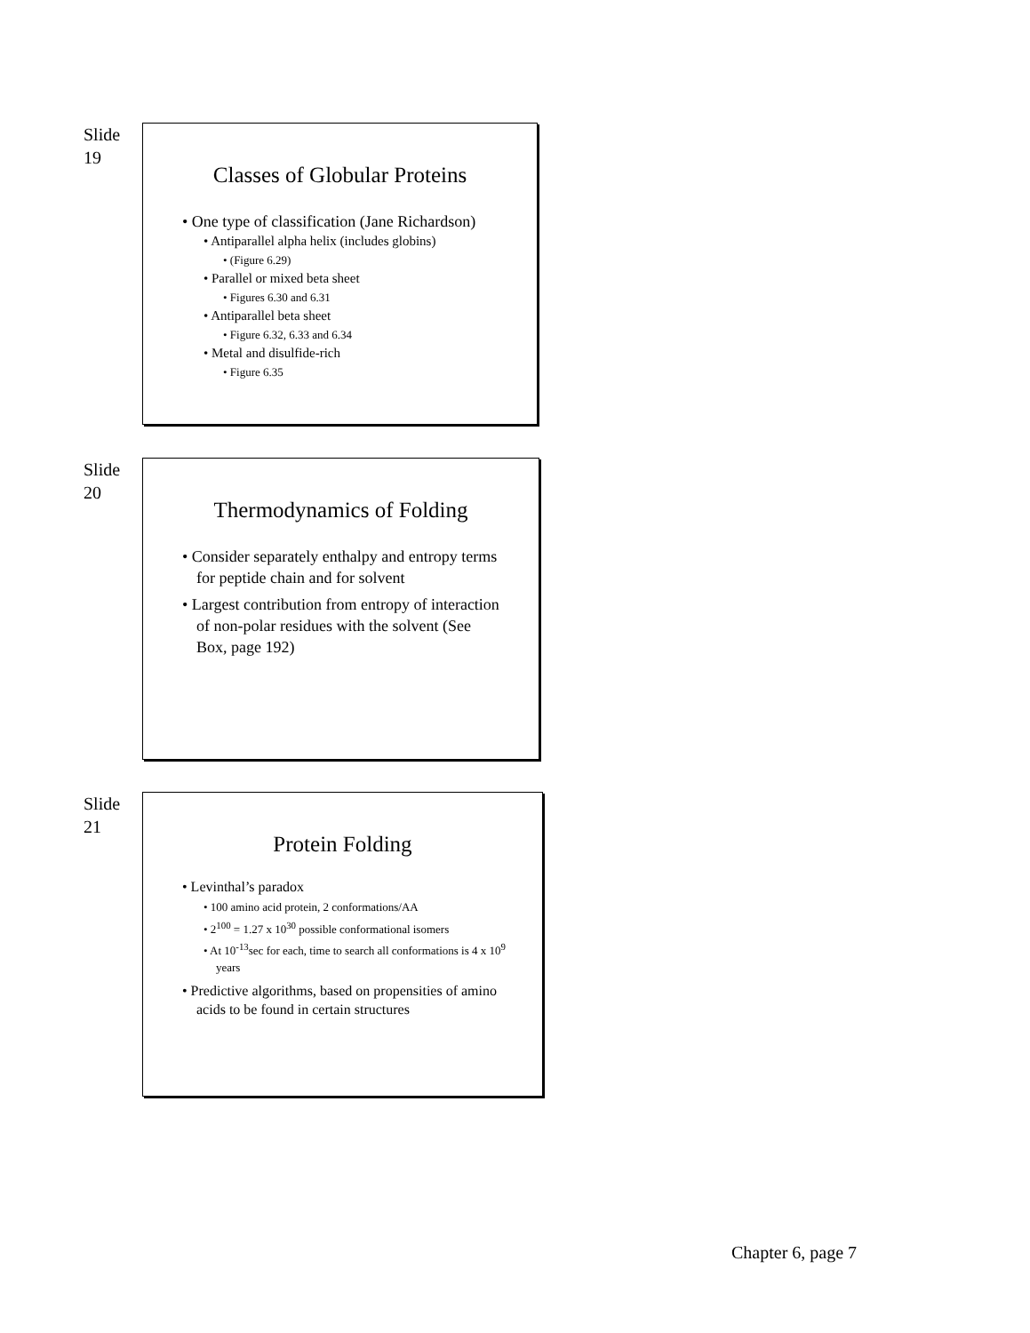Slide
19
Classes of Globular Proteins
• One type of classification (Jane Richardson)
• Antiparallel alpha helix (includes globins)
• (Figure 6.29)
• Parallel or mixed beta sheet
• Figures 6.30 and 6.31
• Antiparallel beta sheet
• Figure 6.32, 6.33 and 6.34
• Metal and disulfide-rich
• Figure 6.35
Slide
20
Thermodynamics of Folding
• Consider separately enthalpy and entropy terms for peptide chain and for solvent
• Largest contribution from entropy of interaction of non-polar residues with the solvent (See Box, page 192)
Slide
21
Protein Folding
• Levinthal’s paradox
• 100 amino acid protein, 2 conformations/AA
• 2<sup>100</sup> = 1.27 x 10<sup>30</sup> possible conformational isomers
• At 10<sup>-13</sup>sec for each, time to search all conformations is 4 x 10<sup>9</sup> years
• Predictive algorithms, based on propensities of amino acids to be found in certain structures
Chapter 6, page 7